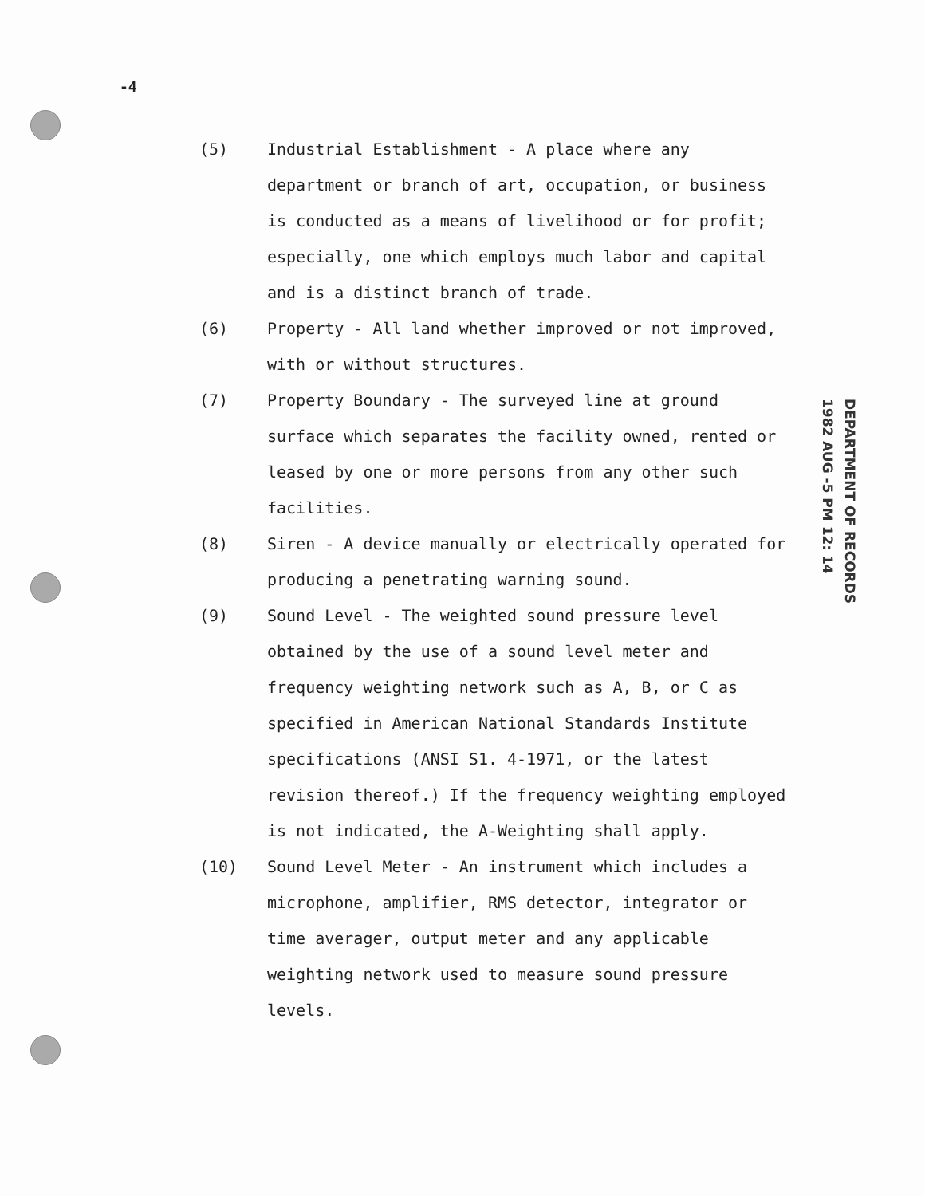-4
(5) Industrial Establishment - A place where any department or branch of art, occupation, or business is conducted as a means of livelihood or for profit; especially, one which employs much labor and capital and is a distinct branch of trade.
(6) Property - All land whether improved or not improved, with or without structures.
(7) Property Boundary - The surveyed line at ground surface which separates the facility owned, rented or leased by one or more persons from any other such facilities.
(8) Siren - A device manually or electrically operated for producing a penetrating warning sound.
(9) Sound Level - The weighted sound pressure level obtained by the use of a sound level meter and frequency weighting network such as A, B, or C as specified in American National Standards Institute specifications (ANSI S1. 4-1971, or the latest revision thereof.) If the frequency weighting employed is not indicated, the A-Weighting shall apply.
(10) Sound Level Meter - An instrument which includes a microphone, amplifier, RMS detector, integrator or time averager, output meter and any applicable weighting network used to measure sound pressure levels.
DEPARTMENT OF RECORDS
1982 AUG -5 PM 12: 14